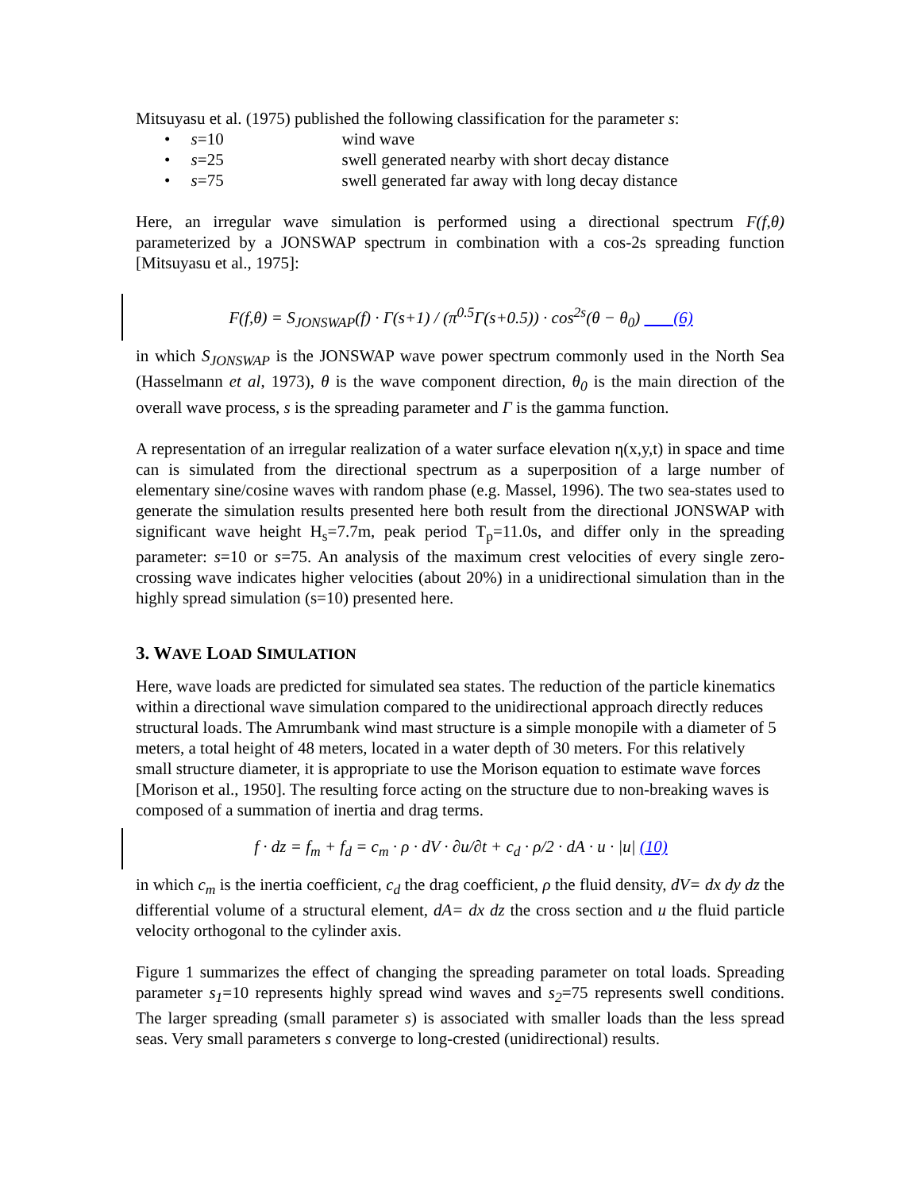Mitsuyasu et al. (1975) published the following classification for the parameter s:
• s=10 wind wave
• s=25 swell generated nearby with short decay distance
• s=75 swell generated far away with long decay distance
Here, an irregular wave simulation is performed using a directional spectrum F(f,θ) parameterized by a JONSWAP spectrum in combination with a cos-2s spreading function [Mitsuyasu et al., 1975]:
F(f,θ) = S<sub>JONSWAP</sub>(f) · Γ(s+1) / (π<sup>0.5</sup>Γ(s+0.5)) · cos<sup>2s</sup>(θ − θ<sub>0</sub>) (6)
in which S<sub>JONSWAP</sub> is the JONSWAP wave power spectrum commonly used in the North Sea (Hasselmann et al, 1973), θ is the wave component direction, θ<sub>0</sub> is the main direction of the overall wave process, s is the spreading parameter and Γ is the gamma function.
A representation of an irregular realization of a water surface elevation η(x,y,t) in space and time can is simulated from the directional spectrum as a superposition of a large number of elementary sine/cosine waves with random phase (e.g. Massel, 1996). The two sea-states used to generate the simulation results presented here both result from the directional JONSWAP with significant wave height H<sub>s</sub>=7.7m, peak period T<sub>p</sub>=11.0s, and differ only in the spreading parameter: s=10 or s=75. An analysis of the maximum crest velocities of every single zero-crossing wave indicates higher velocities (about 20%) in a unidirectional simulation than in the highly spread simulation (s=10) presented here.
3. WAVE LOAD SIMULATION
Here, wave loads are predicted for simulated sea states. The reduction of the particle kinematics within a directional wave simulation compared to the unidirectional approach directly reduces structural loads. The Amrumbank wind mast structure is a simple monopile with a diameter of 5 meters, a total height of 48 meters, located in a water depth of 30 meters. For this relatively small structure diameter, it is appropriate to use the Morison equation to estimate wave forces [Morison et al., 1950]. The resulting force acting on the structure due to non-breaking waves is composed of a summation of inertia and drag terms.
f · dz = f<sub>m</sub> + f<sub>d</sub> = c<sub>m</sub> · ρ · dV · ∂u/∂t + c<sub>d</sub> · ρ/2 · dA · u · |u| (10)
in which c<sub>m</sub> is the inertia coefficient, c<sub>d</sub> the drag coefficient, ρ the fluid density, dV= dx dy dz the differential volume of a structural element, dA= dx dz the cross section and u the fluid particle velocity orthogonal to the cylinder axis.
Figure 1 summarizes the effect of changing the spreading parameter on total loads. Spreading parameter s<sub>1</sub>=10 represents highly spread wind waves and s<sub>2</sub>=75 represents swell conditions. The larger spreading (small parameter s) is associated with smaller loads than the less spread seas. Very small parameters s converge to long-crested (unidirectional) results.